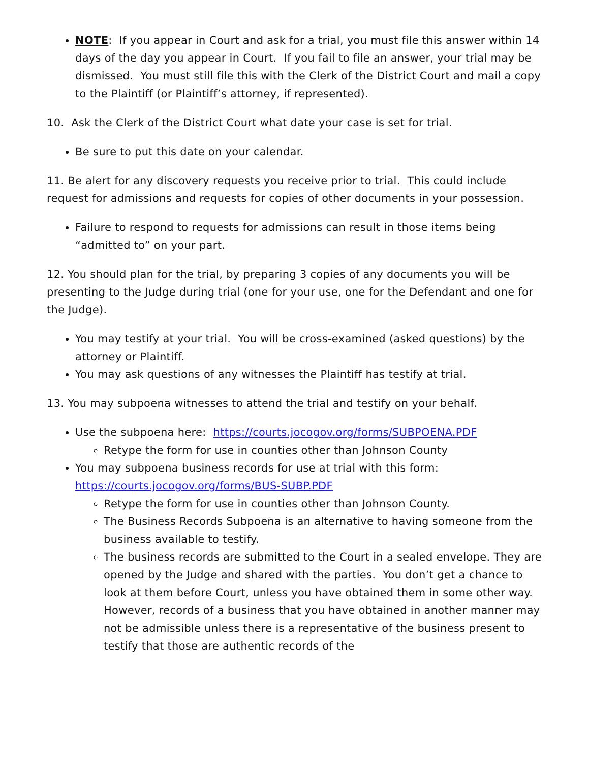NOTE: If you appear in Court and ask for a trial, you must file this answer within 14 days of the day you appear in Court. If you fail to file an answer, your trial may be dismissed. You must still file this with the Clerk of the District Court and mail a copy to the Plaintiff (or Plaintiff’s attorney, if represented).
10. Ask the Clerk of the District Court what date your case is set for trial.
Be sure to put this date on your calendar.
11. Be alert for any discovery requests you receive prior to trial. This could include request for admissions and requests for copies of other documents in your possession.
Failure to respond to requests for admissions can result in those items being “admitted to” on your part.
12. You should plan for the trial, by preparing 3 copies of any documents you will be presenting to the Judge during trial (one for your use, one for the Defendant and one for the Judge).
You may testify at your trial. You will be cross-examined (asked questions) by the attorney or Plaintiff.
You may ask questions of any witnesses the Plaintiff has testify at trial.
13. You may subpoena witnesses to attend the trial and testify on your behalf.
Use the subpoena here: https://courts.jocogov.org/forms/SUBPOENA.PDF
Retype the form for use in counties other than Johnson County
You may subpoena business records for use at trial with this form: https://courts.jocogov.org/forms/BUS-SUBP.PDF
Retype the form for use in counties other than Johnson County.
The Business Records Subpoena is an alternative to having someone from the business available to testify.
The business records are submitted to the Court in a sealed envelope. They are opened by the Judge and shared with the parties. You don’t get a chance to look at them before Court, unless you have obtained them in some other way. However, records of a business that you have obtained in another manner may not be admissible unless there is a representative of the business present to testify that those are authentic records of the